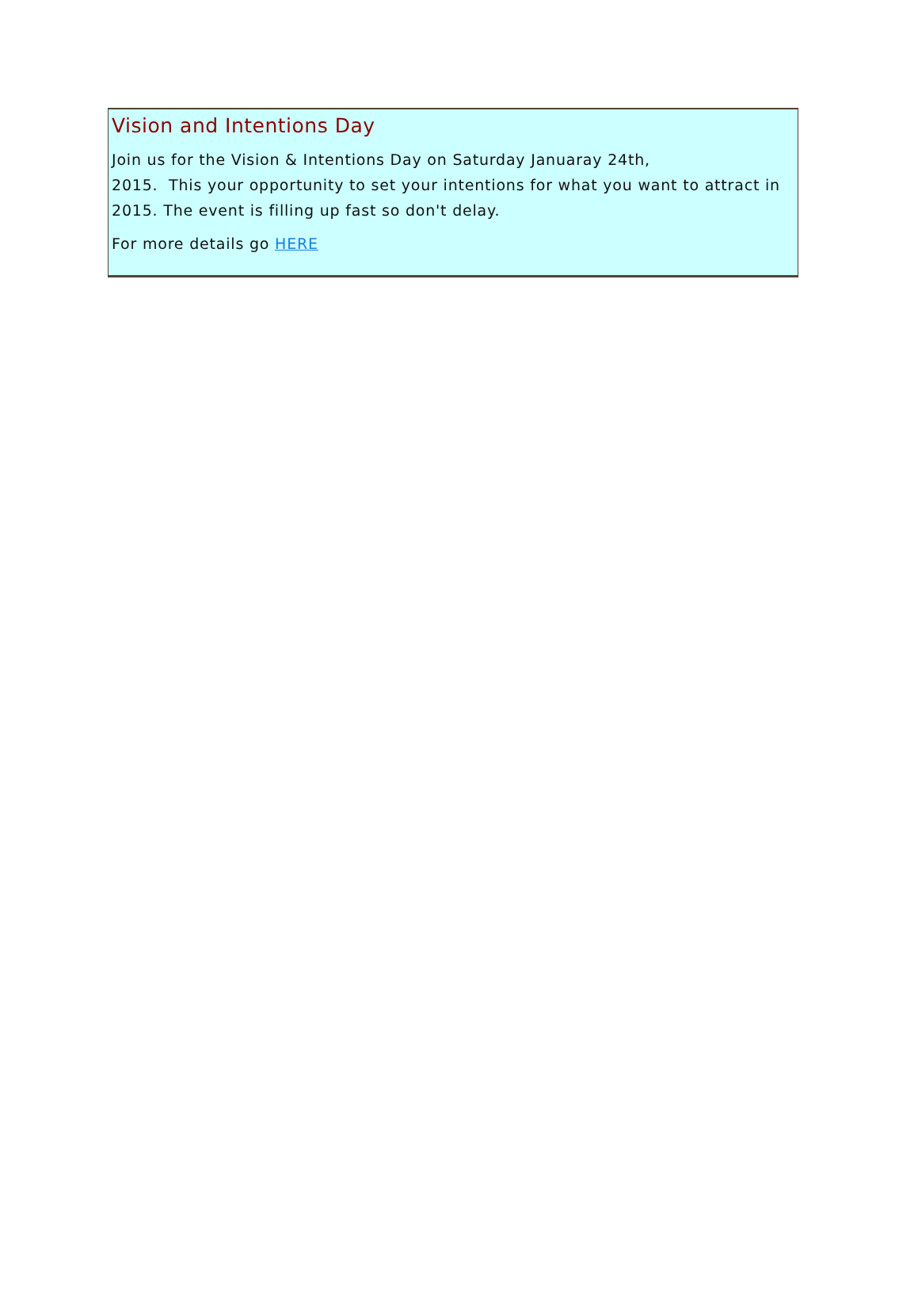Vision and Intentions Day
Join us for the Vision & Intentions Day on Saturday Januaray 24th,
2015. This your opportunity to set your intentions for what you want to attract in 2015. The event is filling up fast so don't delay.
For more details go HERE